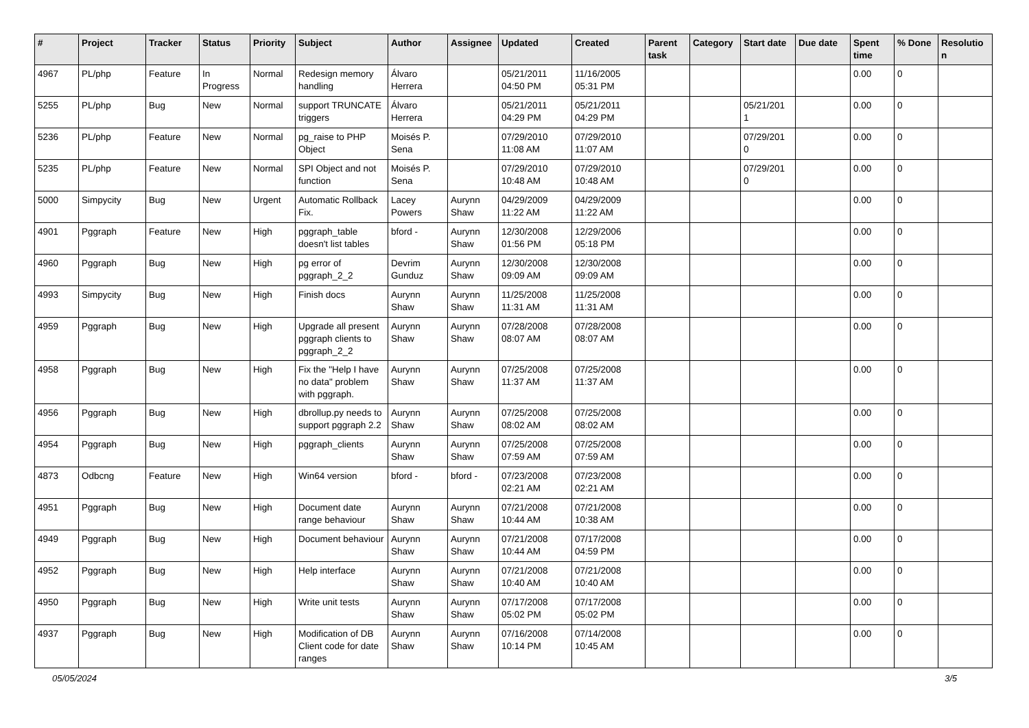| # | Project | Tracker | Status | Priority | Subject | Author | Assignee | Updated | Created | Parent task | Category | Start date | Due date | Spent time | % Done | Resolutio n |
| --- | --- | --- | --- | --- | --- | --- | --- | --- | --- | --- | --- | --- | --- | --- | --- | --- |
| 4967 | PL/php | Feature | In Progress | Normal | Redesign memory handling | Álvaro Herrera | | 05/21/2011 04:50 PM | 11/16/2005 05:31 PM | | | | | 0.00 | 0 | |
| 5255 | PL/php | Bug | New | Normal | support TRUNCATE triggers | Álvaro Herrera | | 05/21/2011 04:29 PM | 05/21/2011 04:29 PM | | | 05/21/201 1 | | 0.00 | 0 | |
| 5236 | PL/php | Feature | New | Normal | pg_raise to PHP Object | Moisés P. Sena | | 07/29/2010 11:08 AM | 07/29/2010 11:07 AM | | | 07/29/201 0 | | 0.00 | 0 | |
| 5235 | PL/php | Feature | New | Normal | SPI Object and not function | Moisés P. Sena | | 07/29/2010 10:48 AM | 07/29/2010 10:48 AM | | | 07/29/201 0 | | 0.00 | 0 | |
| 5000 | Simpycity | Bug | New | Urgent | Automatic Rollback Fix. | Lacey Powers | Aurynn Shaw | 04/29/2009 11:22 AM | 04/29/2009 11:22 AM | | | | | 0.00 | 0 | |
| 4901 | Pggraph | Feature | New | High | pggraph_table doesn't list tables | bford - | Aurynn Shaw | 12/30/2008 01:56 PM | 12/29/2006 05:18 PM | | | | | 0.00 | 0 | |
| 4960 | Pggraph | Bug | New | High | pg error of pggraph_2_2 | Devrim Gunduz | Aurynn Shaw | 12/30/2008 09:09 AM | 12/30/2008 09:09 AM | | | | | 0.00 | 0 | |
| 4993 | Simpycity | Bug | New | High | Finish docs | Aurynn Shaw | Aurynn Shaw | 11/25/2008 11:31 AM | 11/25/2008 11:31 AM | | | | | 0.00 | 0 | |
| 4959 | Pggraph | Bug | New | High | Upgrade all present pggraph clients to pggraph_2_2 | Aurynn Shaw | Aurynn Shaw | 07/28/2008 08:07 AM | 07/28/2008 08:07 AM | | | | | 0.00 | 0 | |
| 4958 | Pggraph | Bug | New | High | Fix the "Help I have no data" problem with pggraph. | Aurynn Shaw | Aurynn Shaw | 07/25/2008 11:37 AM | 07/25/2008 11:37 AM | | | | | 0.00 | 0 | |
| 4956 | Pggraph | Bug | New | High | dbrollup.py needs to support pggraph 2.2 | Aurynn Shaw | Aurynn Shaw | 07/25/2008 08:02 AM | 07/25/2008 08:02 AM | | | | | 0.00 | 0 | |
| 4954 | Pggraph | Bug | New | High | pggraph_clients | Aurynn Shaw | Aurynn Shaw | 07/25/2008 07:59 AM | 07/25/2008 07:59 AM | | | | | 0.00 | 0 | |
| 4873 | Odbcng | Feature | New | High | Win64 version | bford - | bford - | 07/23/2008 02:21 AM | 07/23/2008 02:21 AM | | | | | 0.00 | 0 | |
| 4951 | Pggraph | Bug | New | High | Document date range behaviour | Aurynn Shaw | Aurynn Shaw | 07/21/2008 10:44 AM | 07/21/2008 10:38 AM | | | | | 0.00 | 0 | |
| 4949 | Pggraph | Bug | New | High | Document behaviour | Aurynn Shaw | Aurynn Shaw | 07/21/2008 10:44 AM | 07/17/2008 04:59 PM | | | | | 0.00 | 0 | |
| 4952 | Pggraph | Bug | New | High | Help interface | Aurynn Shaw | Aurynn Shaw | 07/21/2008 10:40 AM | 07/21/2008 10:40 AM | | | | | 0.00 | 0 | |
| 4950 | Pggraph | Bug | New | High | Write unit tests | Aurynn Shaw | Aurynn Shaw | 07/17/2008 05:02 PM | 07/17/2008 05:02 PM | | | | | 0.00 | 0 | |
| 4937 | Pggraph | Bug | New | High | Modification of DB Client code for date ranges | Aurynn Shaw | Aurynn Shaw | 07/16/2008 10:14 PM | 07/14/2008 10:45 AM | | | | | 0.00 | 0 | |
05/05/2024 3/5